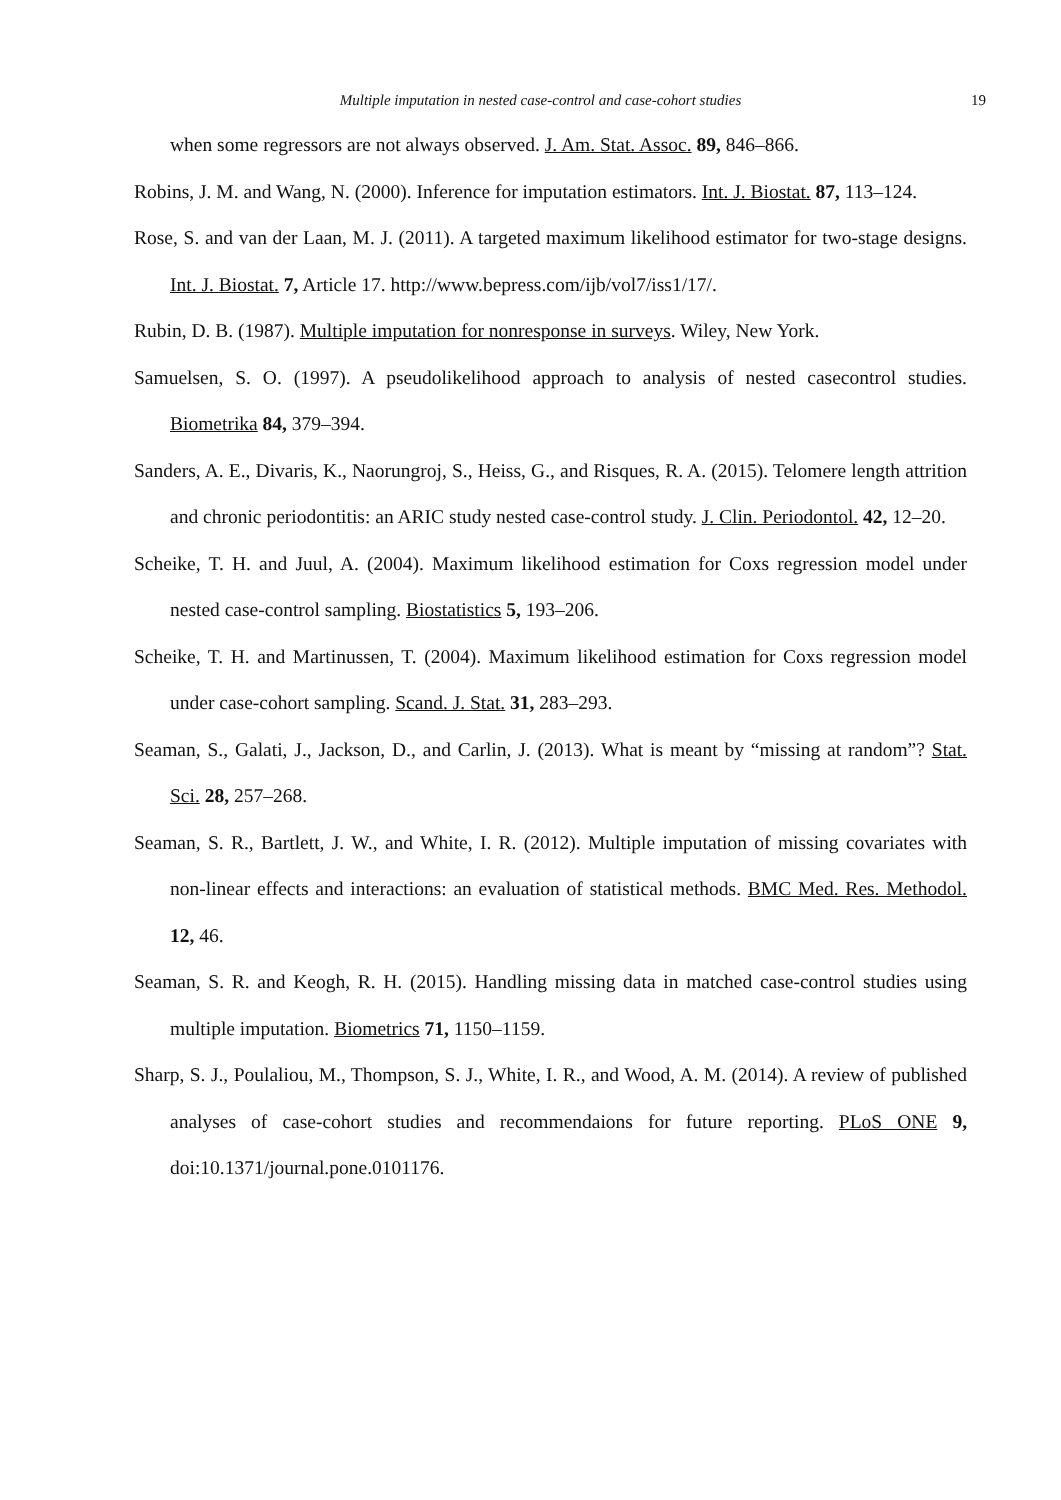Multiple imputation in nested case-control and case-cohort studies
19
when some regressors are not always observed. J. Am. Stat. Assoc. 89, 846–866.
Robins, J. M. and Wang, N. (2000). Inference for imputation estimators. Int. J. Biostat. 87, 113–124.
Rose, S. and van der Laan, M. J. (2011). A targeted maximum likelihood estimator for two-stage designs. Int. J. Biostat. 7, Article 17. http://www.bepress.com/ijb/vol7/iss1/17/.
Rubin, D. B. (1987). Multiple imputation for nonresponse in surveys. Wiley, New York.
Samuelsen, S. O. (1997). A pseudolikelihood approach to analysis of nested casecontrol studies. Biometrika 84, 379–394.
Sanders, A. E., Divaris, K., Naorungroj, S., Heiss, G., and Risques, R. A. (2015). Telomere length attrition and chronic periodontitis: an ARIC study nested case-control study. J. Clin. Periodontol. 42, 12–20.
Scheike, T. H. and Juul, A. (2004). Maximum likelihood estimation for Coxs regression model under nested case-control sampling. Biostatistics 5, 193–206.
Scheike, T. H. and Martinussen, T. (2004). Maximum likelihood estimation for Coxs regression model under case-cohort sampling. Scand. J. Stat. 31, 283–293.
Seaman, S., Galati, J., Jackson, D., and Carlin, J. (2013). What is meant by “missing at random”? Stat. Sci. 28, 257–268.
Seaman, S. R., Bartlett, J. W., and White, I. R. (2012). Multiple imputation of missing covariates with non-linear effects and interactions: an evaluation of statistical methods. BMC Med. Res. Methodol. 12, 46.
Seaman, S. R. and Keogh, R. H. (2015). Handling missing data in matched case-control studies using multiple imputation. Biometrics 71, 1150–1159.
Sharp, S. J., Poulaliou, M., Thompson, S. J., White, I. R., and Wood, A. M. (2014). A review of published analyses of case-cohort studies and recommendaions for future reporting. PLoS ONE 9, doi:10.1371/journal.pone.0101176.